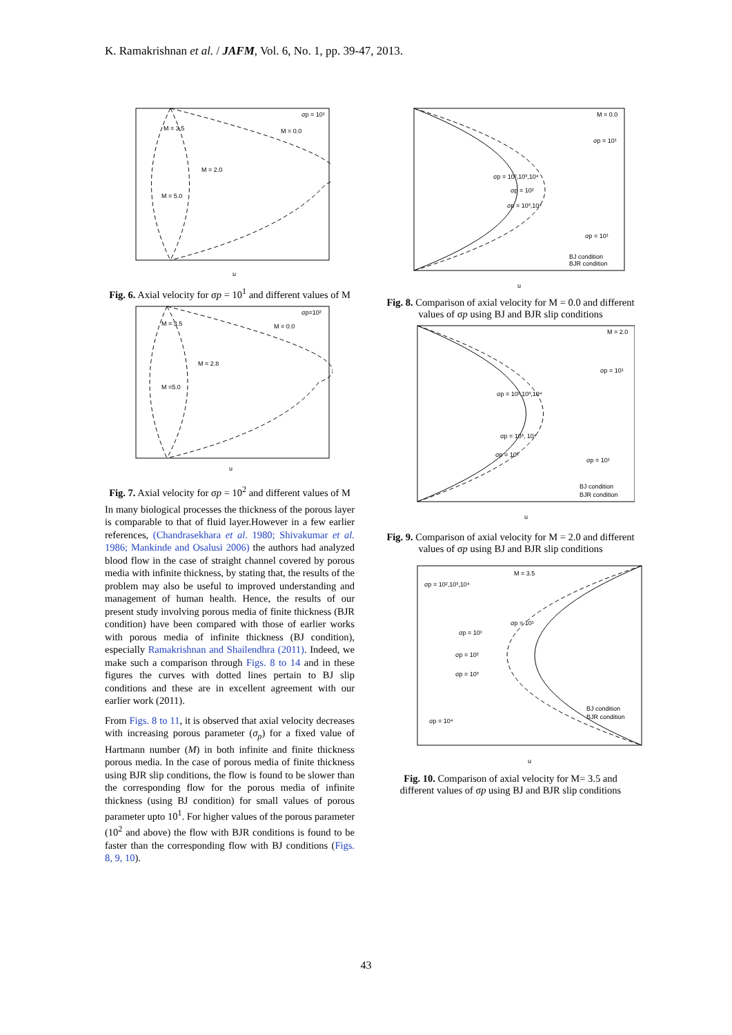K. Ramakrishnan et al. / JAFM, Vol. 6, No. 1, pp. 39-47, 2013.
σp = 10¹
M = 3.5
M = 0.0
M = 2.0
M = 5.0
u
Fig. 6. Axial velocity for σp = 10<sup>1</sup> and different values of M
σp=10²
M = 3.5
M = 0.0
M = 2.8
M =5.0
u
Fig. 7. Axial velocity for σp = 10<sup>2</sup> and different values of M
In many biological processes the thickness of the porous layer is comparable to that of fluid layer.However in a few earlier references, (Chandrasekhara et al. 1980; Shivakumar et al. 1986; Mankinde and Osalusi 2006) the authors had analyzed blood flow in the case of straight channel covered by porous media with infinite thickness, by stating that, the results of the problem may also be useful to improved understanding and management of human health. Hence, the results of our present study involving porous media of finite thickness (BJR condition) have been compared with those of earlier works with porous media of infinite thickness (BJ condition), especially Ramakrishnan and Shailendhra (2011). Indeed, we make such a comparison through Figs. 8 to 14 and in these figures the curves with dotted lines pertain to BJ slip conditions and these are in excellent agreement with our earlier work (2011).
From Figs. 8 to 11, it is observed that axial velocity decreases with increasing porous parameter (σ<sub>p</sub>) for a fixed value of Hartmann number (M) in both infinite and finite thickness porous media. In the case of porous media of finite thickness using BJR slip conditions, the flow is found to be slower than the corresponding flow for the porous media of infinite thickness (using BJ condition) for small values of porous parameter upto 10<sup>1</sup>. For higher values of the porous parameter (10<sup>2</sup> and above) the flow with BJR conditions is found to be faster than the corresponding flow with BJ conditions (Figs. 8, 9, 10).
M = 0.0
σp = 10¹
σp = 10²,10³,10⁴
σp = 10²
σp = 10³,10⁴
σp = 10¹
BJ condition
BJR condition
u
Fig. 8. Comparison of axial velocity for M = 0.0 and different values of σp using BJ and BJR slip conditions
M = 2.0
σp = 10¹
σp = 10²,10³,10⁴
σp = 10³, 10⁴
σp = 10²
σp = 10¹
BJ condition
BJR condition
u
Fig. 9. Comparison of axial velocity for M = 2.0 and different values of σp using BJ and BJR slip conditions
M = 3.5
σp = 10²,10³,10⁴
σp = 10¹
σp = 10¹
σp = 10²
σp = 10³
σp = 10⁴
BJ condition
BJR condition
u
Fig. 10. Comparison of axial velocity for M= 3.5 and different values of σp using BJ and BJR slip conditions
43